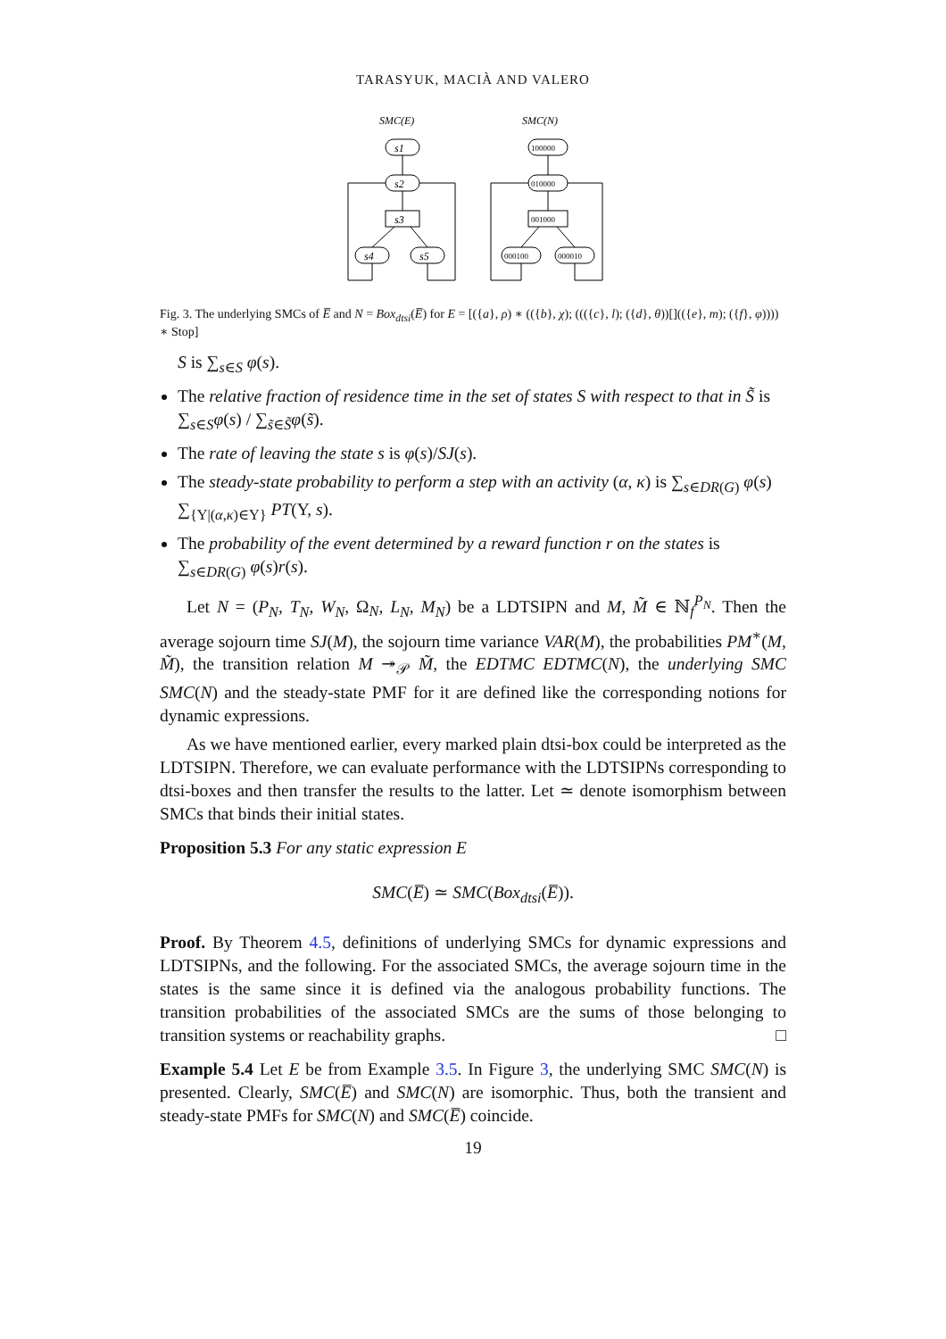TARASYUK, MACIÀ AND VALERO
SMC(E)
SMC(N)
s1
s2
s3
s4
s5
100000
010000
001000
000100
000010
Fig. 3. The underlying SMCs of E̅ and N = Box<sub>dtsi</sub>(E̅) for E = [({a}, ρ) ∗ (({b}, χ); ((({c}, l); ({d}, θ))[](({e}, m); ({f}, φ)))) ∗ Stop]
S is ∑<sub>s∈S</sub> φ(s).
The relative fraction of residence time in the set of states S with respect to that in S̃ is ∑<sub>s∈S</sub>φ(s) / ∑<sub>s̃∈S̃</sub>φ(s̃).
The rate of leaving the state s is φ(s)/SJ(s).
The steady-state probability to perform a step with an activity (α, κ) is ∑<sub>s∈DR(G)</sub> φ(s) ∑<sub>{Υ|(α,κ)∈Υ}</sub> PT(Υ, s).
The probability of the event determined by a reward function r on the states is ∑<sub>s∈DR(G)</sub> φ(s)r(s).
Let N = (P<sub>N</sub>, T<sub>N</sub>, W<sub>N</sub>, Ω<sub>N</sub>, L<sub>N</sub>, M<sub>N</sub>) be a LDTSIPN and M, M̃ ∈ ℕ<sub>f</sub><sup>P<sub>N</sub></sup>. Then the average sojourn time SJ(M), the sojourn time variance VAR(M), the probabilities PM<sup>∗</sup>(M, M̃), the transition relation M ↠<sub>𝒫</sub> M̃, the EDTMC EDTMC(N), the underlying SMC SMC(N) and the steady-state PMF for it are defined like the corresponding notions for dynamic expressions.
As we have mentioned earlier, every marked plain dtsi-box could be interpreted as the LDTSIPN. Therefore, we can evaluate performance with the LDTSIPNs corresponding to dtsi-boxes and then transfer the results to the latter. Let ≃ denote isomorphism between SMCs that binds their initial states.
Proposition 5.3 For any static expression E
SMC(E̅) ≃ SMC(Box<sub>dtsi</sub>(E̅)).
Proof. By Theorem 4.5, definitions of underlying SMCs for dynamic expressions and LDTSIPNs, and the following. For the associated SMCs, the average sojourn time in the states is the same since it is defined via the analogous probability functions. The transition probabilities of the associated SMCs are the sums of those belonging to transition systems or reachability graphs. □
Example 5.4 Let E be from Example 3.5. In Figure 3, the underlying SMC SMC(N) is presented. Clearly, SMC(E̅) and SMC(N) are isomorphic. Thus, both the transient and steady-state PMFs for SMC(N) and SMC(E̅) coincide.
19